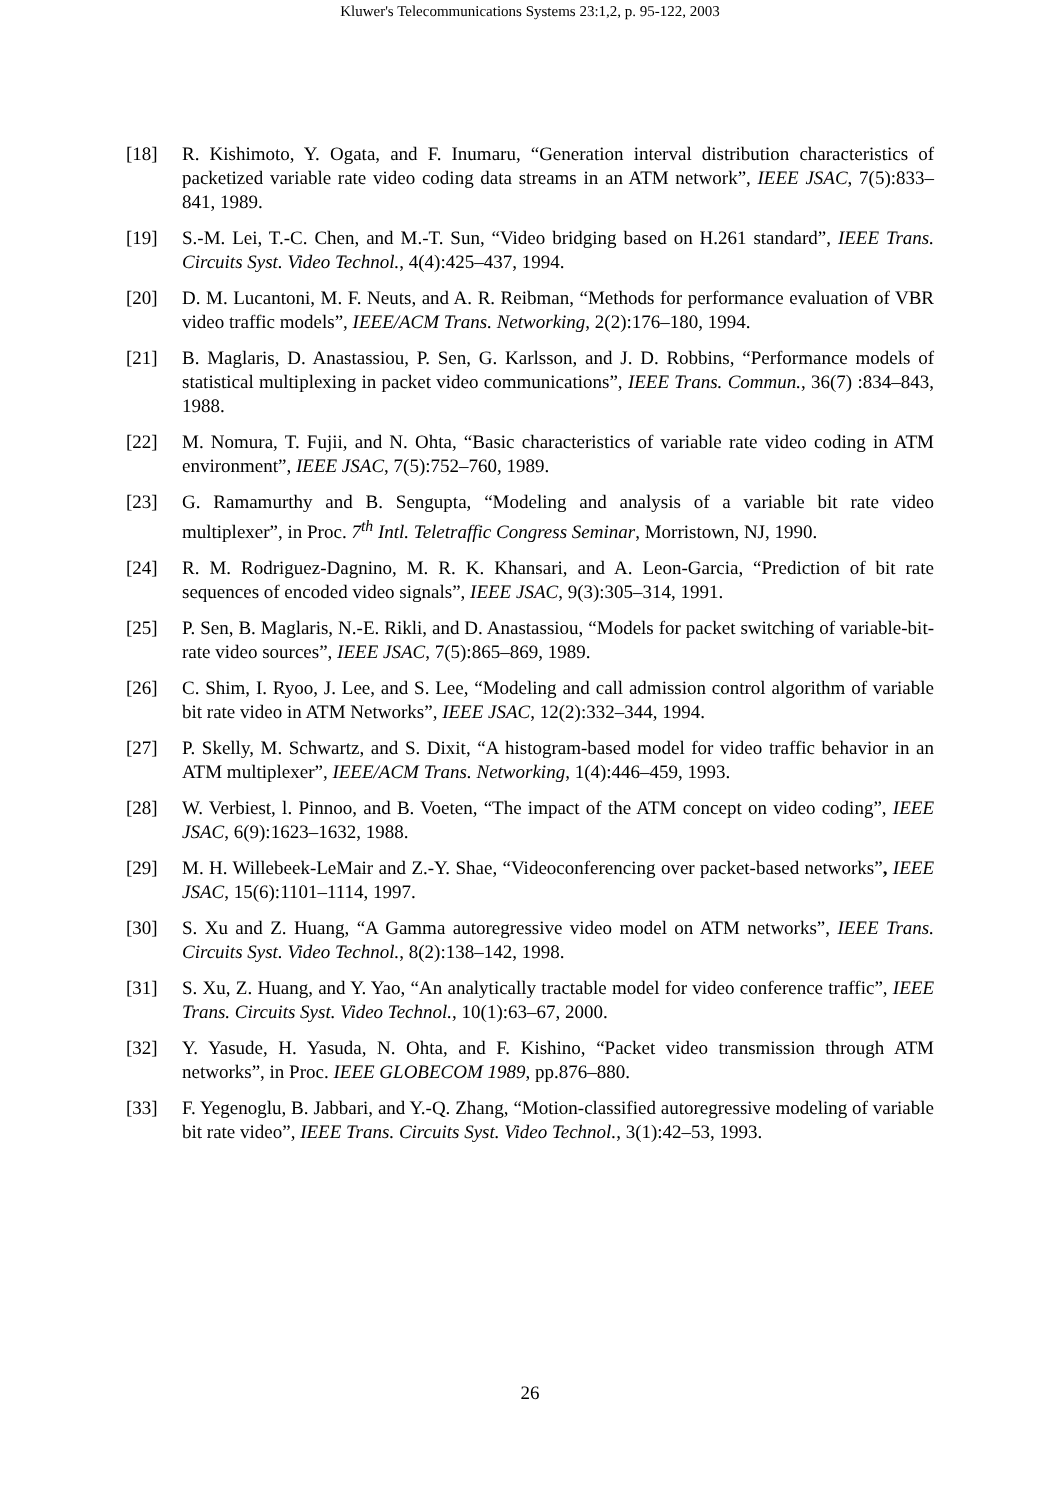Kluwer's Telecommunications Systems 23:1,2, p. 95-122, 2003
[18] R. Kishimoto, Y. Ogata, and F. Inumaru, “Generation interval distribution characteristics of packetized variable rate video coding data streams in an ATM network”, IEEE JSAC, 7(5):833–841, 1989.
[19] S.-M. Lei, T.-C. Chen, and M.-T. Sun, “Video bridging based on H.261 standard”, IEEE Trans. Circuits Syst. Video Technol., 4(4):425–437, 1994.
[20] D. M. Lucantoni, M. F. Neuts, and A. R. Reibman, “Methods for performance evaluation of VBR video traffic models”, IEEE/ACM Trans. Networking, 2(2):176–180, 1994.
[21] B. Maglaris, D. Anastassiou, P. Sen, G. Karlsson, and J. D. Robbins, “Performance models of statistical multiplexing in packet video communications”, IEEE Trans. Commun., 36(7) :834–843, 1988.
[22] M. Nomura, T. Fujii, and N. Ohta, “Basic characteristics of variable rate video coding in ATM environment”, IEEE JSAC, 7(5):752–760, 1989.
[23] G. Ramamurthy and B. Sengupta, “Modeling and analysis of a variable bit rate video multiplexer”, in Proc. 7<sup>th</sup> Intl. Teletraffic Congress Seminar, Morristown, NJ, 1990.
[24] R. M. Rodriguez-Dagnino, M. R. K. Khansari, and A. Leon-Garcia, “Prediction of bit rate sequences of encoded video signals”, IEEE JSAC, 9(3):305–314, 1991.
[25] P. Sen, B. Maglaris, N.-E. Rikli, and D. Anastassiou, “Models for packet switching of variable-bit-rate video sources”, IEEE JSAC, 7(5):865–869, 1989.
[26] C. Shim, I. Ryoo, J. Lee, and S. Lee, “Modeling and call admission control algorithm of variable bit rate video in ATM Networks”, IEEE JSAC, 12(2):332–344, 1994.
[27] P. Skelly, M. Schwartz, and S. Dixit, “A histogram-based model for video traffic behavior in an ATM multiplexer”, IEEE/ACM Trans. Networking, 1(4):446–459, 1993.
[28] W. Verbiest, l. Pinnoo, and B. Voeten, “The impact of the ATM concept on video coding”, IEEE JSAC, 6(9):1623–1632, 1988.
[29] M. H. Willebeek-LeMair and Z.-Y. Shae, “Videoconferencing over packet-based networks”, IEEE JSAC, 15(6):1101–1114, 1997.
[30] S. Xu and Z. Huang, “A Gamma autoregressive video model on ATM networks”, IEEE Trans. Circuits Syst. Video Technol., 8(2):138–142, 1998.
[31] S. Xu, Z. Huang, and Y. Yao, “An analytically tractable model for video conference traffic”, IEEE Trans. Circuits Syst. Video Technol., 10(1):63–67, 2000.
[32] Y. Yasude, H. Yasuda, N. Ohta, and F. Kishino, “Packet video transmission through ATM networks”, in Proc. IEEE GLOBECOM 1989, pp.876–880.
[33] F. Yegenoglu, B. Jabbari, and Y.-Q. Zhang, “Motion-classified autoregressive modeling of variable bit rate video”, IEEE Trans. Circuits Syst. Video Technol., 3(1):42–53, 1993.
26